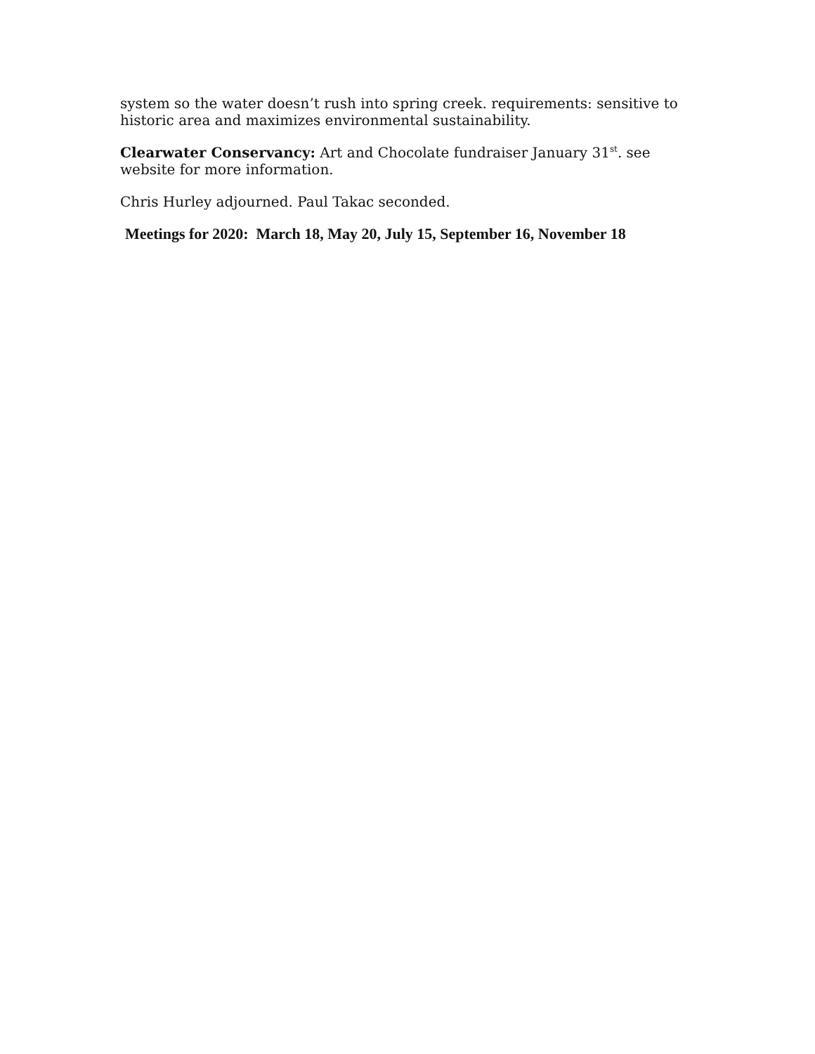system so the water doesn’t rush into spring creek. requirements: sensitive to historic area and maximizes environmental sustainability.
Clearwater Conservancy: Art and Chocolate fundraiser January 31<sup>st</sup>. see website for more information.
Chris Hurley adjourned. Paul Takac seconded.
Meetings for 2020: March 18, May 20, July 15, September 16, November 18